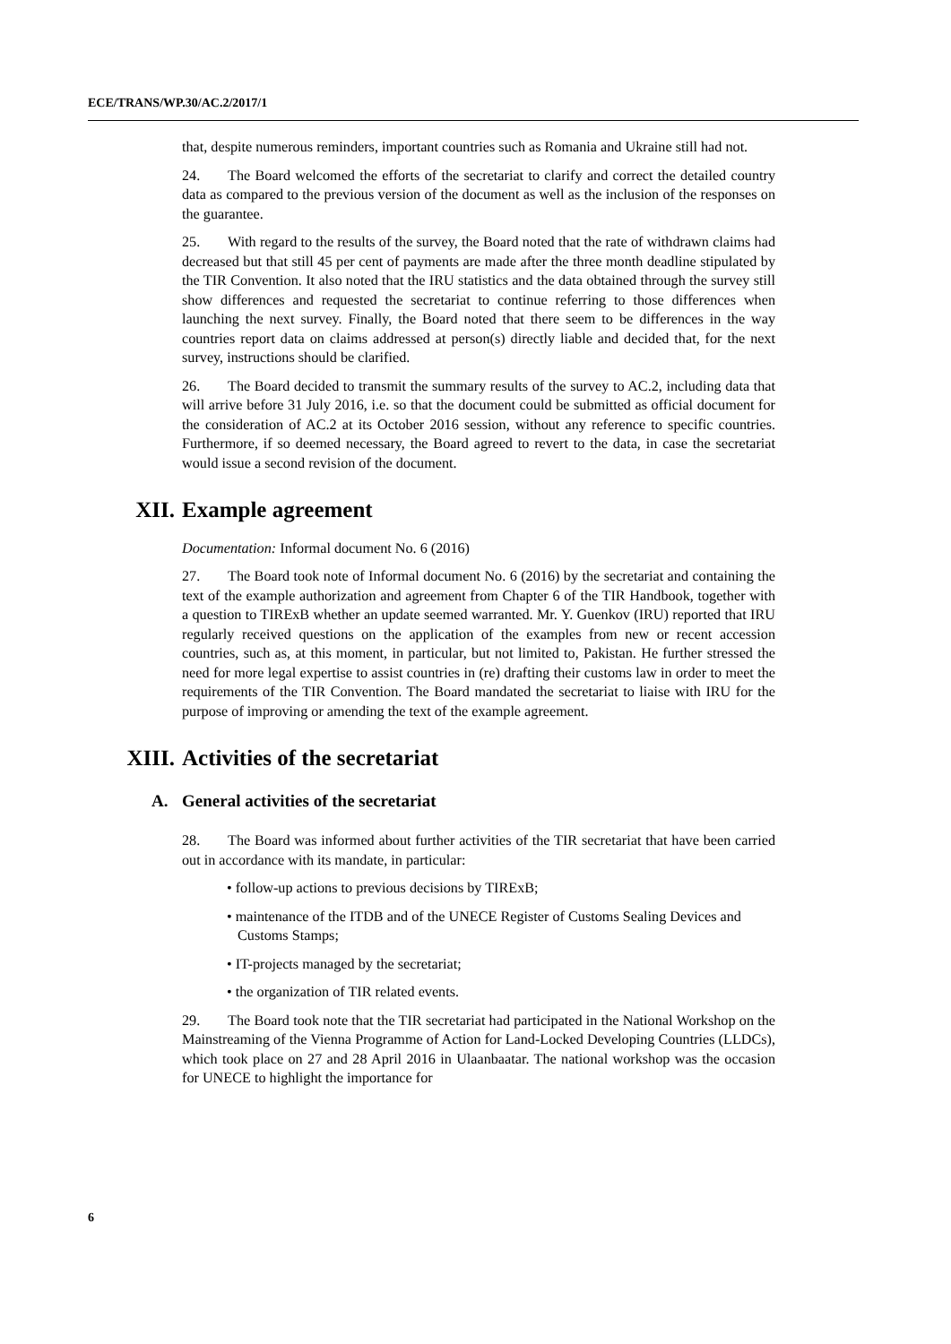ECE/TRANS/WP.30/AC.2/2017/1
that, despite numerous reminders, important countries such as Romania and Ukraine still had not.
24. The Board welcomed the efforts of the secretariat to clarify and correct the detailed country data as compared to the previous version of the document as well as the inclusion of the responses on the guarantee.
25. With regard to the results of the survey, the Board noted that the rate of withdrawn claims had decreased but that still 45 per cent of payments are made after the three month deadline stipulated by the TIR Convention. It also noted that the IRU statistics and the data obtained through the survey still show differences and requested the secretariat to continue referring to those differences when launching the next survey. Finally, the Board noted that there seem to be differences in the way countries report data on claims addressed at person(s) directly liable and decided that, for the next survey, instructions should be clarified.
26. The Board decided to transmit the summary results of the survey to AC.2, including data that will arrive before 31 July 2016, i.e. so that the document could be submitted as official document for the consideration of AC.2 at its October 2016 session, without any reference to specific countries. Furthermore, if so deemed necessary, the Board agreed to revert to the data, in case the secretariat would issue a second revision of the document.
XII. Example agreement
Documentation: Informal document No. 6 (2016)
27. The Board took note of Informal document No. 6 (2016) by the secretariat and containing the text of the example authorization and agreement from Chapter 6 of the TIR Handbook, together with a question to TIRExB whether an update seemed warranted. Mr. Y. Guenkov (IRU) reported that IRU regularly received questions on the application of the examples from new or recent accession countries, such as, at this moment, in particular, but not limited to, Pakistan. He further stressed the need for more legal expertise to assist countries in (re) drafting their customs law in order to meet the requirements of the TIR Convention. The Board mandated the secretariat to liaise with IRU for the purpose of improving or amending the text of the example agreement.
XIII. Activities of the secretariat
A. General activities of the secretariat
28. The Board was informed about further activities of the TIR secretariat that have been carried out in accordance with its mandate, in particular:
• follow-up actions to previous decisions by TIRExB;
• maintenance of the ITDB and of the UNECE Register of Customs Sealing Devices and Customs Stamps;
• IT-projects managed by the secretariat;
• the organization of TIR related events.
29. The Board took note that the TIR secretariat had participated in the National Workshop on the Mainstreaming of the Vienna Programme of Action for Land-Locked Developing Countries (LLDCs), which took place on 27 and 28 April 2016 in Ulaanbaatar. The national workshop was the occasion for UNECE to highlight the importance for
6